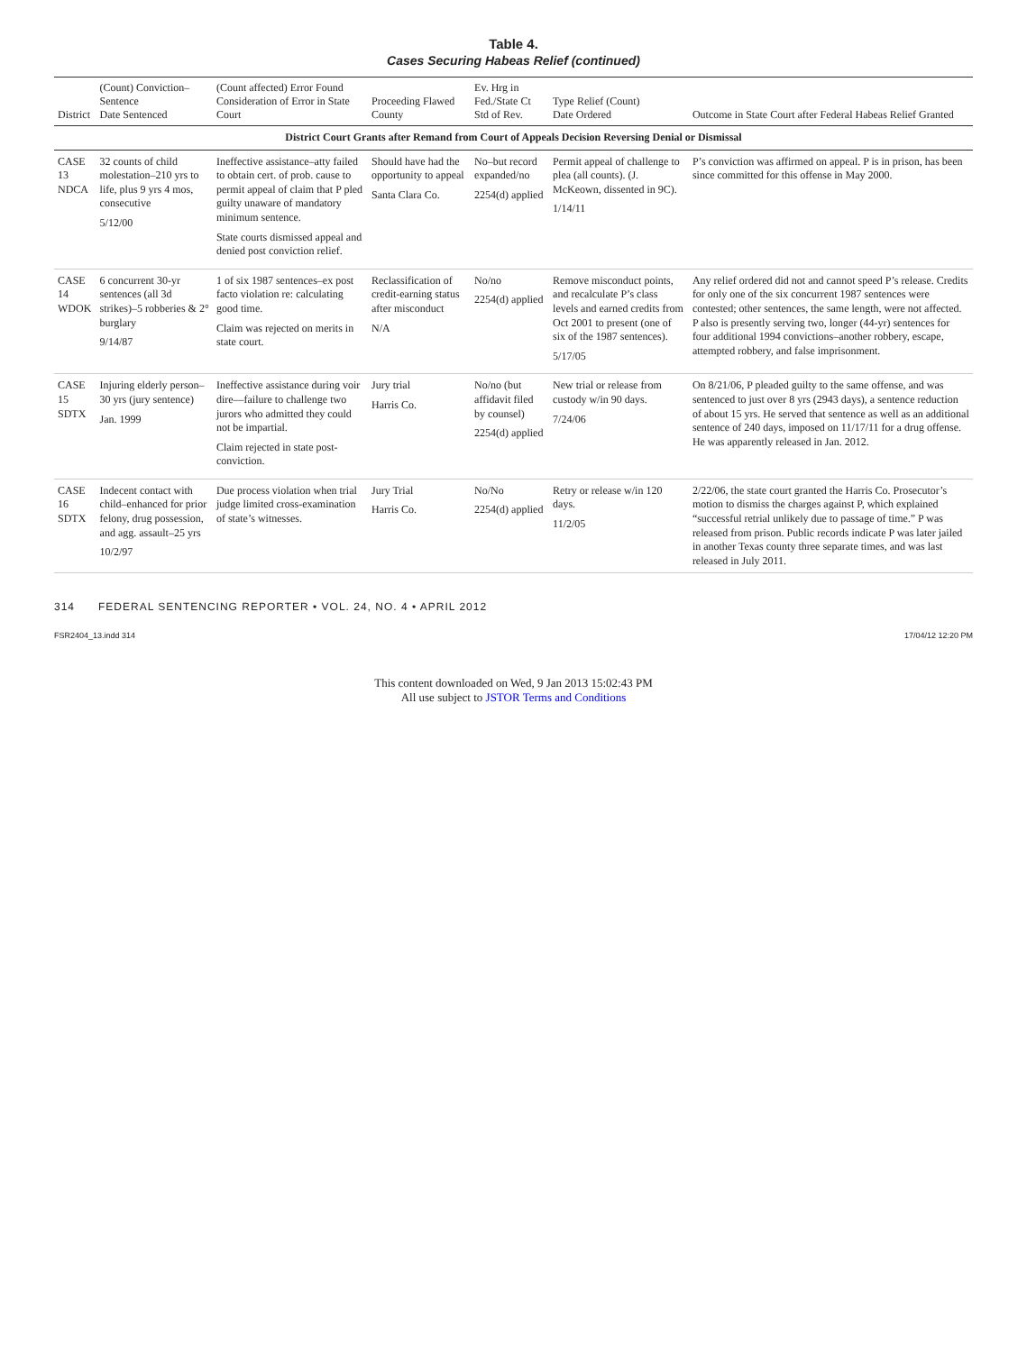Table 4.
Cases Securing Habeas Relief (continued)
| District | (Count) Conviction–Sentence Date Sentenced | (Count affected) Error Found Consideration of Error in State Court | Proceeding Flawed County | Ev. Hrg in Fed./State Ct Std of Rev. | Type Relief (Count) Date Ordered | Outcome in State Court after Federal Habeas Relief Granted |
| --- | --- | --- | --- | --- | --- | --- |
| District Court Grants after Remand from Court of Appeals Decision Reversing Denial or Dismissal | | | | | | |
| CASE 13 NDCA | 32 counts of child molestation–210 yrs to life, plus 9 yrs 4 mos, consecutive 5/12/00 | Ineffective assistance–atty failed to obtain cert. of prob. cause to permit appeal of claim that P pled guilty unaware of mandatory minimum sentence. State courts dismissed appeal and denied post conviction relief. | Should have had the opportunity to appeal Santa Clara Co. | No–but record expanded/no 2254(d) applied | Permit appeal of challenge to plea (all counts). (J. McKeown, dissented in 9C). 1/14/11 | P’s conviction was affirmed on appeal. P is in prison, has been since committed for this offense in May 2000. |
| CASE 14 WDOK | 6 concurrent 30-yr sentences (all 3d strikes)–5 robberies & 2° burglary 9/14/87 | 1 of six 1987 sentences–ex post facto violation re: calculating good time. Claim was rejected on merits in state court. | Reclassification of credit-earning status after misconduct N/A | No/no 2254(d) applied | Remove misconduct points, and recalculate P’s class levels and earned credits from Oct 2001 to present (one of six of the 1987 sentences). 5/17/05 | Any relief ordered did not and cannot speed P’s release. Credits for only one of the six concurrent 1987 sentences were contested; other sentences, the same length, were not affected. P also is presently serving two, longer (44-yr) sentences for four additional 1994 convictions–another robbery, escape, attempted robbery, and false imprisonment. |
| CASE 15 SDTX | Injuring elderly person–30 yrs (jury sentence) Jan. 1999 | Ineffective assistance during voir dire—failure to challenge two jurors who admitted they could not be impartial. Claim rejected in state post-conviction. | Jury trial Harris Co. | No/no (but affidavit filed by counsel) 2254(d) applied | New trial or release from custody w/in 90 days. 7/24/06 | On 8/21/06, P pleaded guilty to the same offense, and was sentenced to just over 8 yrs (2943 days), a sentence reduction of about 15 yrs. He served that sentence as well as an additional sentence of 240 days, imposed on 11/17/11 for a drug offense. He was apparently released in Jan. 2012. |
| CASE 16 SDTX | Indecent contact with child–enhanced for prior felony, drug possession, and agg. assault–25 yrs 10/2/97 | Due process violation when trial judge limited cross-examination of state’s witnesses. | Jury Trial Harris Co. | No/No 2254(d) applied | Retry or release w/in 120 days. 11/2/05 | 2/22/06, the state court granted the Harris Co. Prosecutor’s motion to dismiss the charges against P, which explained “successful retrial unlikely due to passage of time.” P was released from prison. Public records indicate P was later jailed in another Texas county three separate times, and was last released in July 2011. |
314 FEDERAL SENTENCING REPORTER • VOL. 24, NO. 4 • APRIL 2012
FSR2404_13.indd 314 17/04/12 12:20 PM
This content downloaded on Wed, 9 Jan 2013 15:02:43 PM
All use subject to JSTOR Terms and Conditions